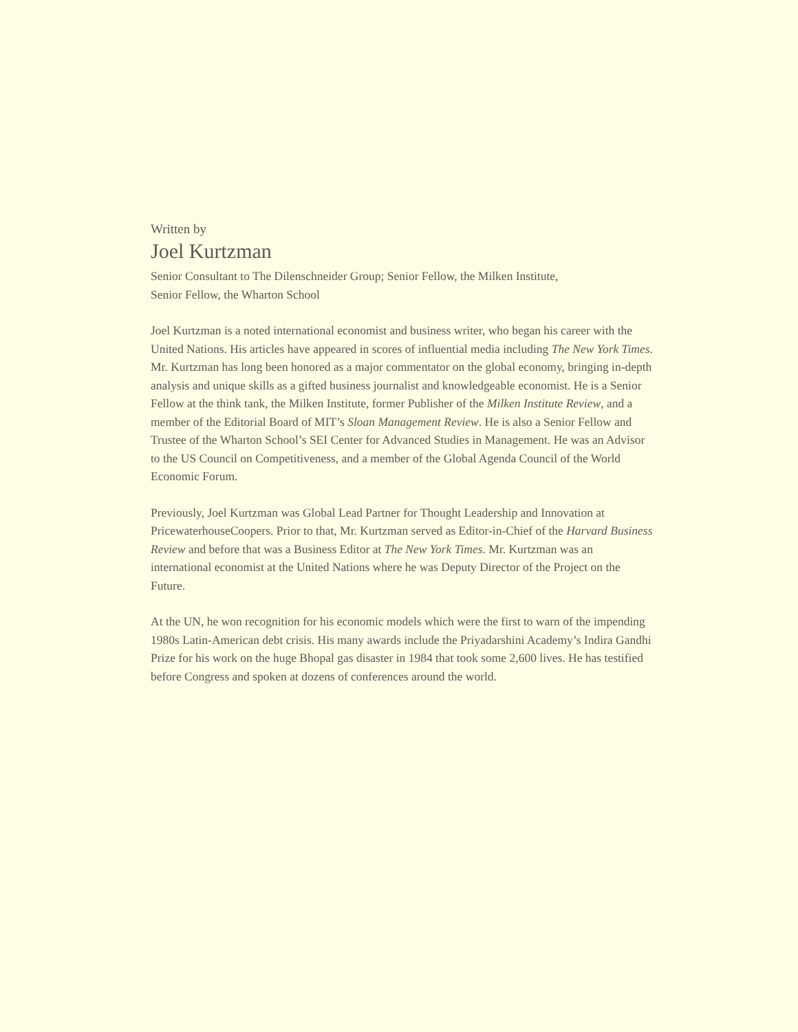Written by
Joel Kurtzman
Senior Consultant to The Dilenschneider Group; Senior Fellow, the Milken Institute,
Senior Fellow, the Wharton School
Joel Kurtzman is a noted international economist and business writer, who began his career with the United Nations. His articles have appeared in scores of influential media including The New York Times. Mr. Kurtzman has long been honored as a major commentator on the global economy, bringing in-depth analysis and unique skills as a gifted business journalist and knowledgeable economist. He is a Senior Fellow at the think tank, the Milken Institute, former Publisher of the Milken Institute Review, and a member of the Editorial Board of MIT’s Sloan Management Review. He is also a Senior Fellow and Trustee of the Wharton School’s SEI Center for Advanced Studies in Management. He was an Advisor to the US Council on Competitiveness, and a member of the Global Agenda Council of the World Economic Forum.
Previously, Joel Kurtzman was Global Lead Partner for Thought Leadership and Innovation at PricewaterhouseCoopers. Prior to that, Mr. Kurtzman served as Editor-in-Chief of the Harvard Business Review and before that was a Business Editor at The New York Times. Mr. Kurtzman was an international economist at the United Nations where he was Deputy Director of the Project on the Future.
At the UN, he won recognition for his economic models which were the first to warn of the impending 1980s Latin-American debt crisis. His many awards include the Priyadarshini Academy’s Indira Gandhi Prize for his work on the huge Bhopal gas disaster in 1984 that took some 2,600 lives. He has testified before Congress and spoken at dozens of conferences around the world.